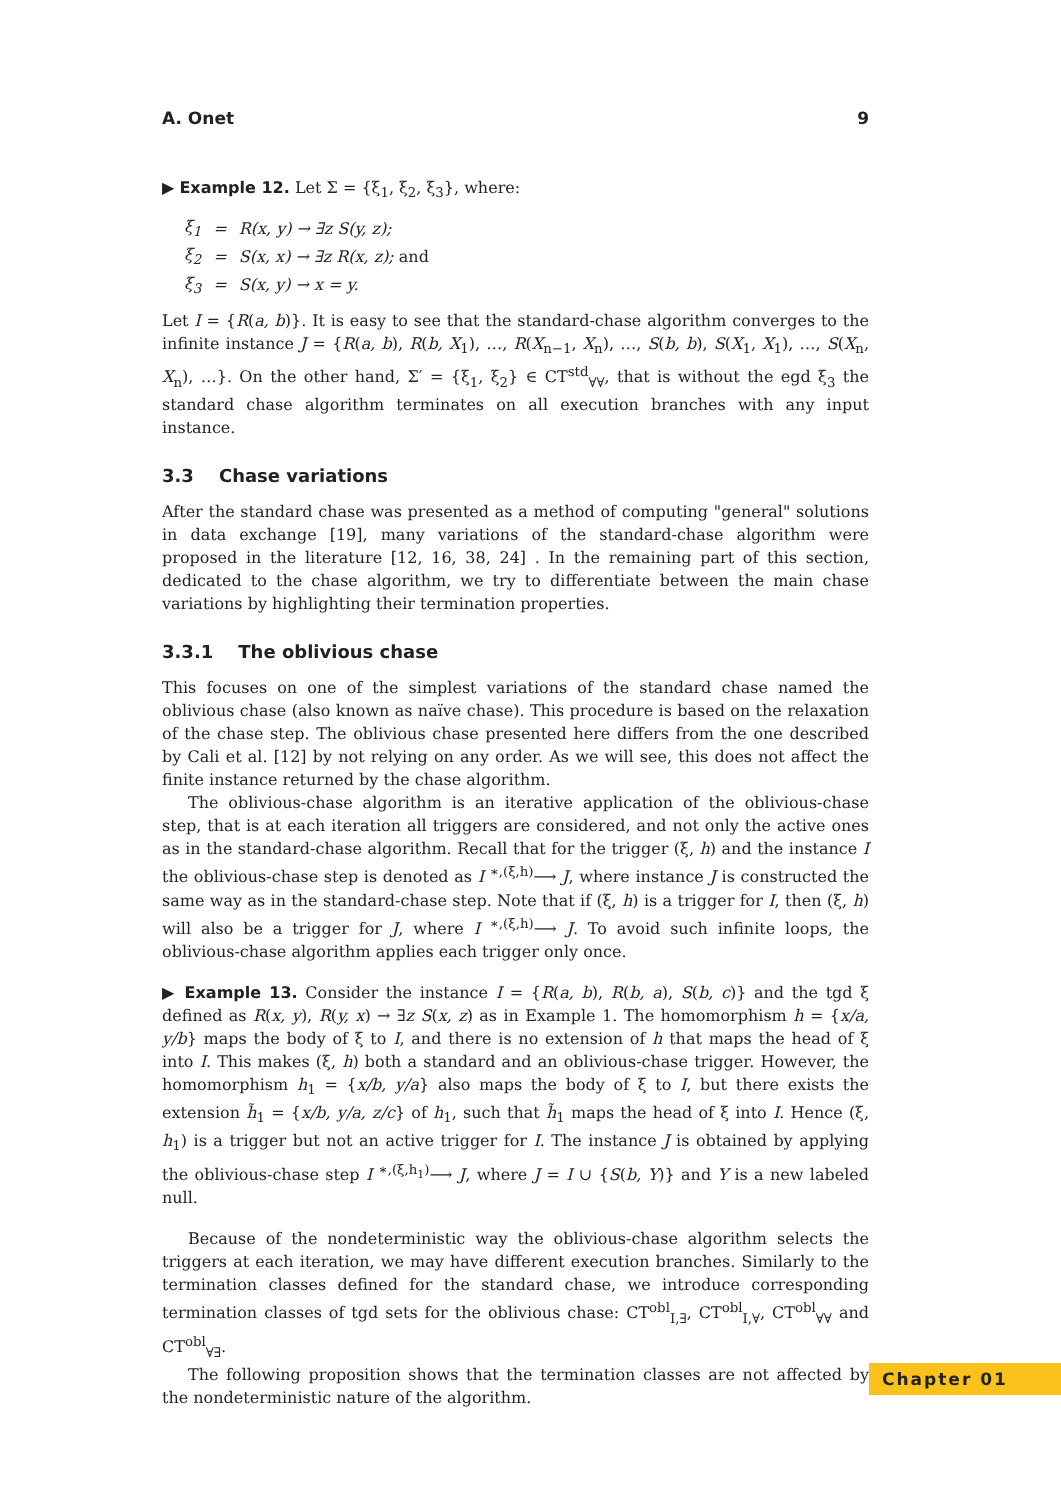A. Onet 9
▶ Example 12. Let Σ = {ξ<sub>1</sub>, ξ<sub>2</sub>, ξ<sub>3</sub>}, where:
| ξ<sub>1</sub> | = | R(x, y) → ∃z S(y, z); |
| ξ<sub>2</sub> | = | S(x, x) → ∃z R(x, z); and |
| ξ<sub>3</sub> | = | S(x, y) → x = y. |
Let I = {R(a, b)}. It is easy to see that the standard-chase algorithm converges to the infinite instance J = {R(a, b), R(b, X<sub>1</sub>), …, R(X<sub>n−1</sub>, X<sub>n</sub>), …, S(b, b), S(X<sub>1</sub>, X<sub>1</sub>), …, S(X<sub>n</sub>, X<sub>n</sub>), …}. On the other hand, Σ′ = {ξ<sub>1</sub>, ξ<sub>2</sub>} ∈ CT<sup>std</sup><sub>∀∀</sub>, that is without the egd ξ<sub>3</sub> the standard chase algorithm terminates on all execution branches with any input instance.
3.3 Chase variations
After the standard chase was presented as a method of computing "general" solutions in data exchange [19], many variations of the standard-chase algorithm were proposed in the literature [12, 16, 38, 24] . In the remaining part of this section, dedicated to the chase algorithm, we try to differentiate between the main chase variations by highlighting their termination properties.
3.3.1 The oblivious chase
This focuses on one of the simplest variations of the standard chase named the oblivious chase (also known as naïve chase). This procedure is based on the relaxation of the chase step. The oblivious chase presented here differs from the one described by Cali et al. [12] by not relying on any order. As we will see, this does not affect the finite instance returned by the chase algorithm.
The oblivious-chase algorithm is an iterative application of the oblivious-chase step, that is at each iteration all triggers are considered, and not only the active ones as in the standard-chase algorithm. Recall that for the trigger (ξ, h) and the instance I the oblivious-chase step is denoted as I <sup>∗,(ξ,h)</sup>⟶ J, where instance J is constructed the same way as in the standard-chase step. Note that if (ξ, h) is a trigger for I, then (ξ, h) will also be a trigger for J, where I <sup>∗,(ξ,h)</sup>⟶ J. To avoid such infinite loops, the oblivious-chase algorithm applies each trigger only once.
▶ Example 13. Consider the instance I = {R(a, b), R(b, a), S(b, c)} and the tgd ξ defined as R(x, y), R(y, x) → ∃z S(x, z) as in Example 1. The homomorphism h = {x/a, y/b} maps the body of ξ to I, and there is no extension of h that maps the head of ξ into I. This makes (ξ, h) both a standard and an oblivious-chase trigger. However, the homomorphism h<sub>1</sub> = {x/b, y/a} also maps the body of ξ to I, but there exists the extension h̃<sub>1</sub> = {x/b, y/a, z/c} of h<sub>1</sub>, such that h̃<sub>1</sub> maps the head of ξ into I. Hence (ξ, h<sub>1</sub>) is a trigger but not an active trigger for I. The instance J is obtained by applying the oblivious-chase step I <sup>∗,(ξ,h<sub>1</sub>)</sup>⟶ J, where J = I ∪ {S(b, Y)} and Y is a new labeled null.
Because of the nondeterministic way the oblivious-chase algorithm selects the triggers at each iteration, we may have different execution branches. Similarly to the termination classes defined for the standard chase, we introduce corresponding termination classes of tgd sets for the oblivious chase: CT<sup>obl</sup><sub>I,∃</sub>, CT<sup>obl</sup><sub>I,∀</sub>, CT<sup>obl</sup><sub>∀∀</sub> and CT<sup>obl</sup><sub>∀∃</sub>.
The following proposition shows that the termination classes are not affected by the nondeterministic nature of the algorithm.
Chapter 01